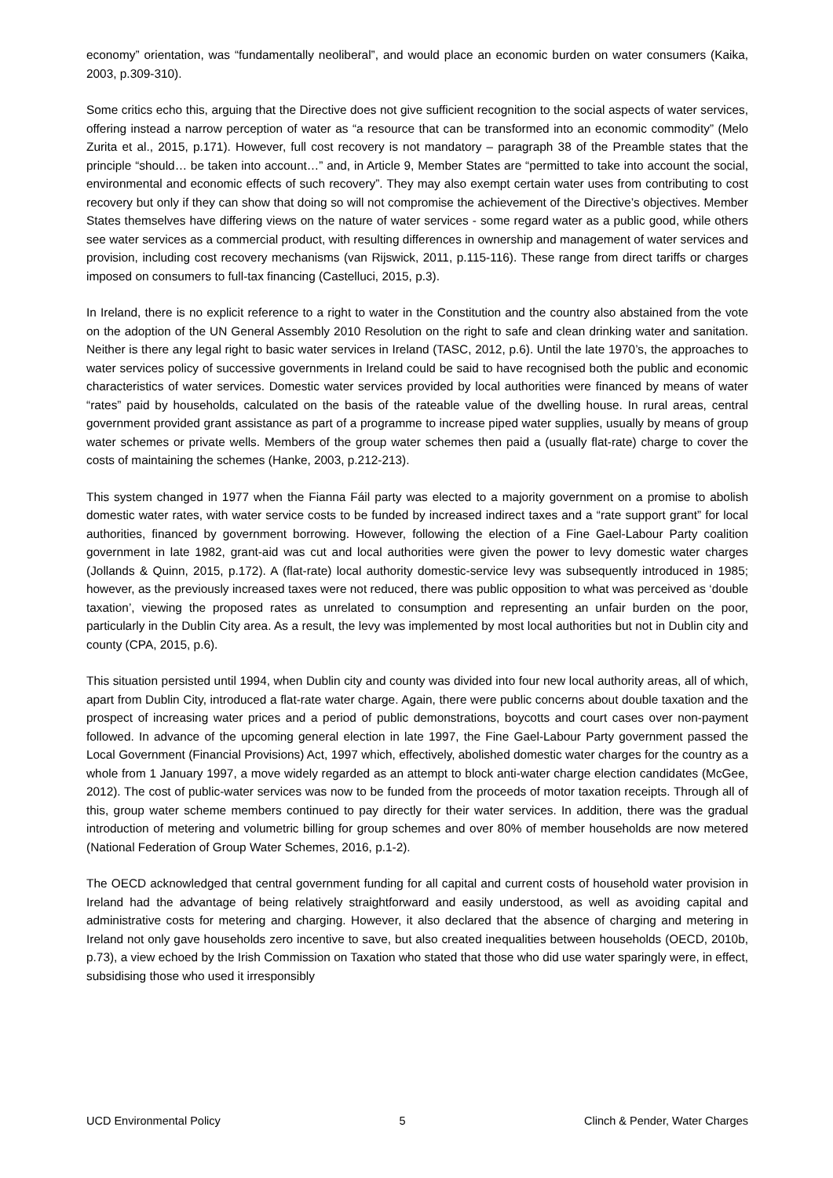economy” orientation, was “fundamentally neoliberal”, and would place an economic burden on water consumers (Kaika, 2003, p.309-310).
Some critics echo this, arguing that the Directive does not give sufficient recognition to the social aspects of water services, offering instead a narrow perception of water as “a resource that can be transformed into an economic commodity” (Melo Zurita et al., 2015, p.171). However, full cost recovery is not mandatory – paragraph 38 of the Preamble states that the principle “should… be taken into account…” and, in Article 9, Member States are “permitted to take into account the social, environmental and economic effects of such recovery”. They may also exempt certain water uses from contributing to cost recovery but only if they can show that doing so will not compromise the achievement of the Directive’s objectives. Member States themselves have differing views on the nature of water services - some regard water as a public good, while others see water services as a commercial product, with resulting differences in ownership and management of water services and provision, including cost recovery mechanisms (van Rijswick, 2011, p.115-116). These range from direct tariffs or charges imposed on consumers to full-tax financing (Castelluci, 2015, p.3).
In Ireland, there is no explicit reference to a right to water in the Constitution and the country also abstained from the vote on the adoption of the UN General Assembly 2010 Resolution on the right to safe and clean drinking water and sanitation. Neither is there any legal right to basic water services in Ireland (TASC, 2012, p.6). Until the late 1970’s, the approaches to water services policy of successive governments in Ireland could be said to have recognised both the public and economic characteristics of water services. Domestic water services provided by local authorities were financed by means of water “rates” paid by households, calculated on the basis of the rateable value of the dwelling house. In rural areas, central government provided grant assistance as part of a programme to increase piped water supplies, usually by means of group water schemes or private wells. Members of the group water schemes then paid a (usually flat-rate) charge to cover the costs of maintaining the schemes (Hanke, 2003, p.212-213).
This system changed in 1977 when the Fianna Fáil party was elected to a majority government on a promise to abolish domestic water rates, with water service costs to be funded by increased indirect taxes and a “rate support grant” for local authorities, financed by government borrowing. However, following the election of a Fine Gael-Labour Party coalition government in late 1982, grant-aid was cut and local authorities were given the power to levy domestic water charges (Jollands & Quinn, 2015, p.172). A (flat-rate) local authority domestic-service levy was subsequently introduced in 1985; however, as the previously increased taxes were not reduced, there was public opposition to what was perceived as ‘double taxation’, viewing the proposed rates as unrelated to consumption and representing an unfair burden on the poor, particularly in the Dublin City area. As a result, the levy was implemented by most local authorities but not in Dublin city and county (CPA, 2015, p.6).
This situation persisted until 1994, when Dublin city and county was divided into four new local authority areas, all of which, apart from Dublin City, introduced a flat-rate water charge. Again, there were public concerns about double taxation and the prospect of increasing water prices and a period of public demonstrations, boycotts and court cases over non-payment followed. In advance of the upcoming general election in late 1997, the Fine Gael-Labour Party government passed the Local Government (Financial Provisions) Act, 1997 which, effectively, abolished domestic water charges for the country as a whole from 1 January 1997, a move widely regarded as an attempt to block anti-water charge election candidates (McGee, 2012). The cost of public-water services was now to be funded from the proceeds of motor taxation receipts. Through all of this, group water scheme members continued to pay directly for their water services. In addition, there was the gradual introduction of metering and volumetric billing for group schemes and over 80% of member households are now metered (National Federation of Group Water Schemes, 2016, p.1-2).
The OECD acknowledged that central government funding for all capital and current costs of household water provision in Ireland had the advantage of being relatively straightforward and easily understood, as well as avoiding capital and administrative costs for metering and charging. However, it also declared that the absence of charging and metering in Ireland not only gave households zero incentive to save, but also created inequalities between households (OECD, 2010b, p.73), a view echoed by the Irish Commission on Taxation who stated that those who did use water sparingly were, in effect, subsidising those who used it irresponsibly
UCD Environmental Policy 5 Clinch & Pender, Water Charges